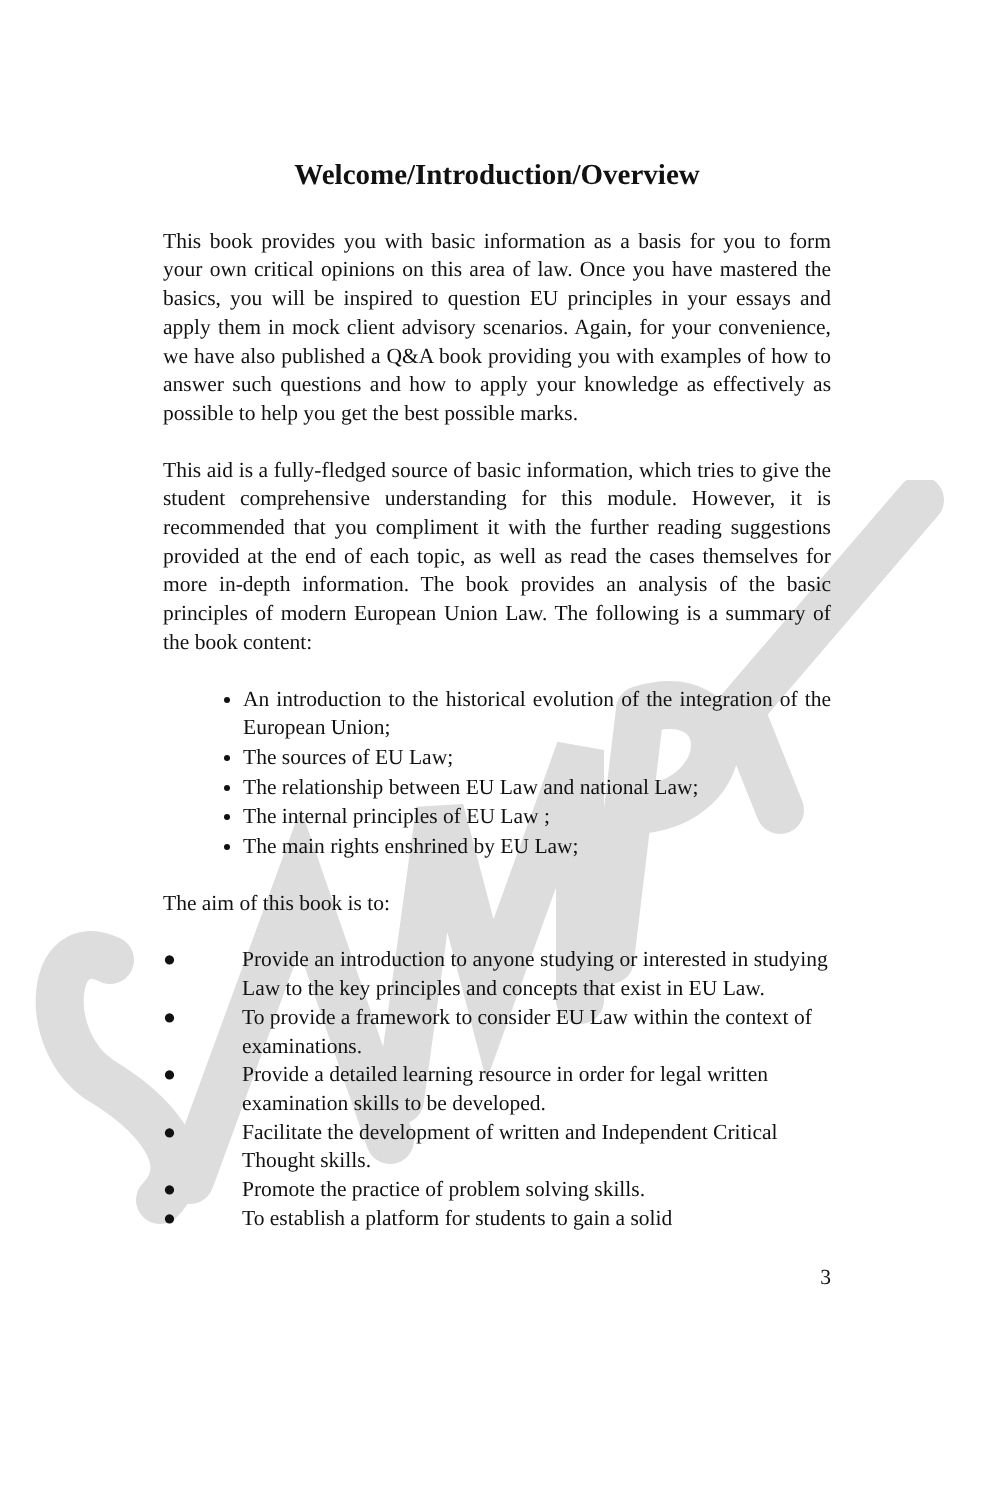Welcome/Introduction/Overview
This book provides you with basic information as a basis for you to form your own critical opinions on this area of law. Once you have mastered the basics, you will be inspired to question EU principles in your essays and apply them in mock client advisory scenarios. Again, for your convenience, we have also published a Q&A book providing you with examples of how to answer such questions and how to apply your knowledge as effectively as possible to help you get the best possible marks.
This aid is a fully-fledged source of basic information, which tries to give the student comprehensive understanding for this module. However, it is recommended that you compliment it with the further reading suggestions provided at the end of each topic, as well as read the cases themselves for more in-depth information. The book provides an analysis of the basic principles of modern European Union Law. The following is a summary of the book content:
An introduction to the historical evolution of the integration of the European Union;
The sources of EU Law;
The relationship between EU Law and national Law;
The internal principles of EU Law ;
The main rights enshrined by EU Law;
The aim of this book is to:
● Provide an introduction to anyone studying or interested in studying Law to the key principles and concepts that exist in EU Law.
● To provide a framework to consider EU Law within the context of examinations.
● Provide a detailed learning resource in order for legal written examination skills to be developed.
● Facilitate the development of written and Independent Critical Thought skills.
● Promote the practice of problem solving skills.
● To establish a platform for students to gain a solid
3